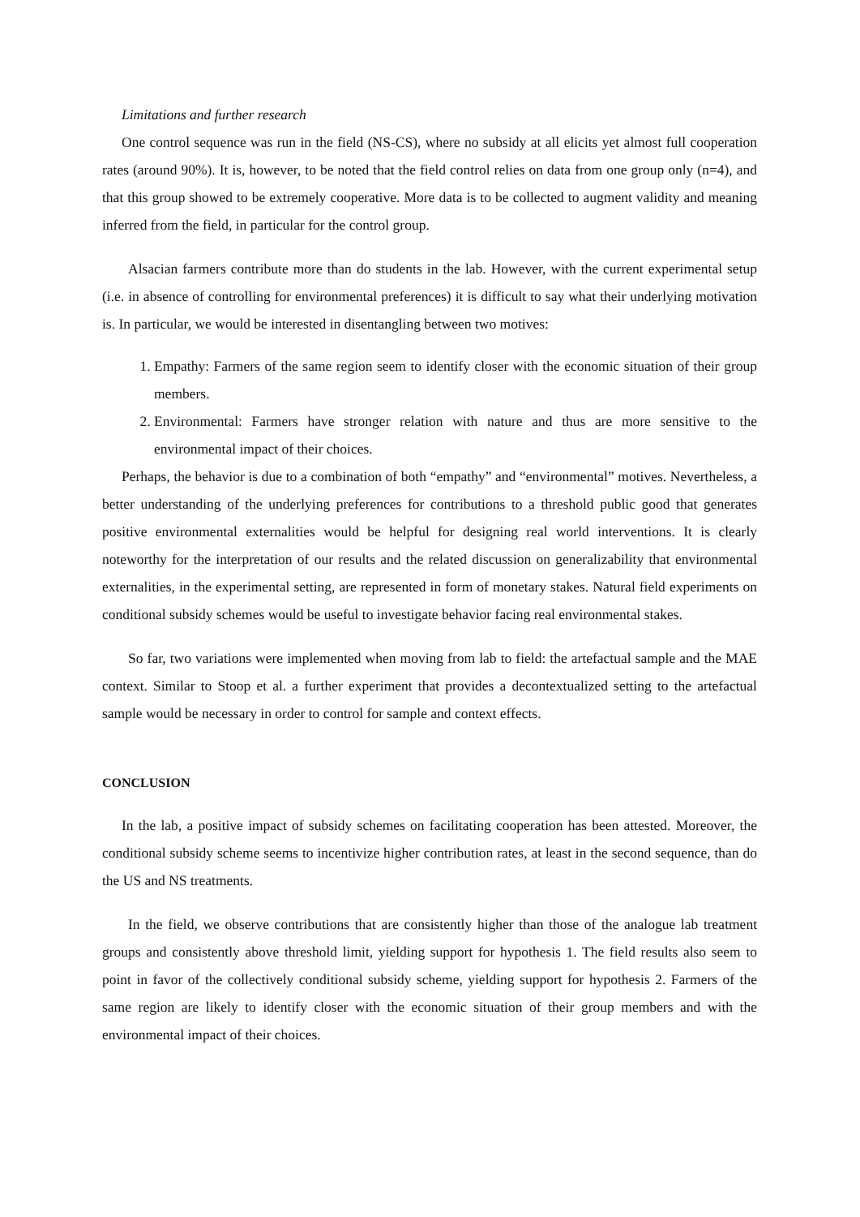Limitations and further research
One control sequence was run in the field (NS-CS), where no subsidy at all elicits yet almost full cooperation rates (around 90%). It is, however, to be noted that the field control relies on data from one group only (n=4), and that this group showed to be extremely cooperative. More data is to be collected to augment validity and meaning inferred from the field, in particular for the control group.
Alsacian farmers contribute more than do students in the lab. However, with the current experimental setup (i.e. in absence of controlling for environmental preferences) it is difficult to say what their underlying motivation is. In particular, we would be interested in disentangling between two motives:
1. Empathy: Farmers of the same region seem to identify closer with the economic situation of their group members.
2. Environmental: Farmers have stronger relation with nature and thus are more sensitive to the environmental impact of their choices.
Perhaps, the behavior is due to a combination of both “empathy” and “environmental” motives. Nevertheless, a better understanding of the underlying preferences for contributions to a threshold public good that generates positive environmental externalities would be helpful for designing real world interventions. It is clearly noteworthy for the interpretation of our results and the related discussion on generalizability that environmental externalities, in the experimental setting, are represented in form of monetary stakes. Natural field experiments on conditional subsidy schemes would be useful to investigate behavior facing real environmental stakes.
So far, two variations were implemented when moving from lab to field: the artefactual sample and the MAE context. Similar to Stoop et al. a further experiment that provides a decontextualized setting to the artefactual sample would be necessary in order to control for sample and context effects.
CONCLUSION
In the lab, a positive impact of subsidy schemes on facilitating cooperation has been attested. Moreover, the conditional subsidy scheme seems to incentivize higher contribution rates, at least in the second sequence, than do the US and NS treatments.
In the field, we observe contributions that are consistently higher than those of the analogue lab treatment groups and consistently above threshold limit, yielding support for hypothesis 1. The field results also seem to point in favor of the collectively conditional subsidy scheme, yielding support for hypothesis 2. Farmers of the same region are likely to identify closer with the economic situation of their group members and with the environmental impact of their choices.